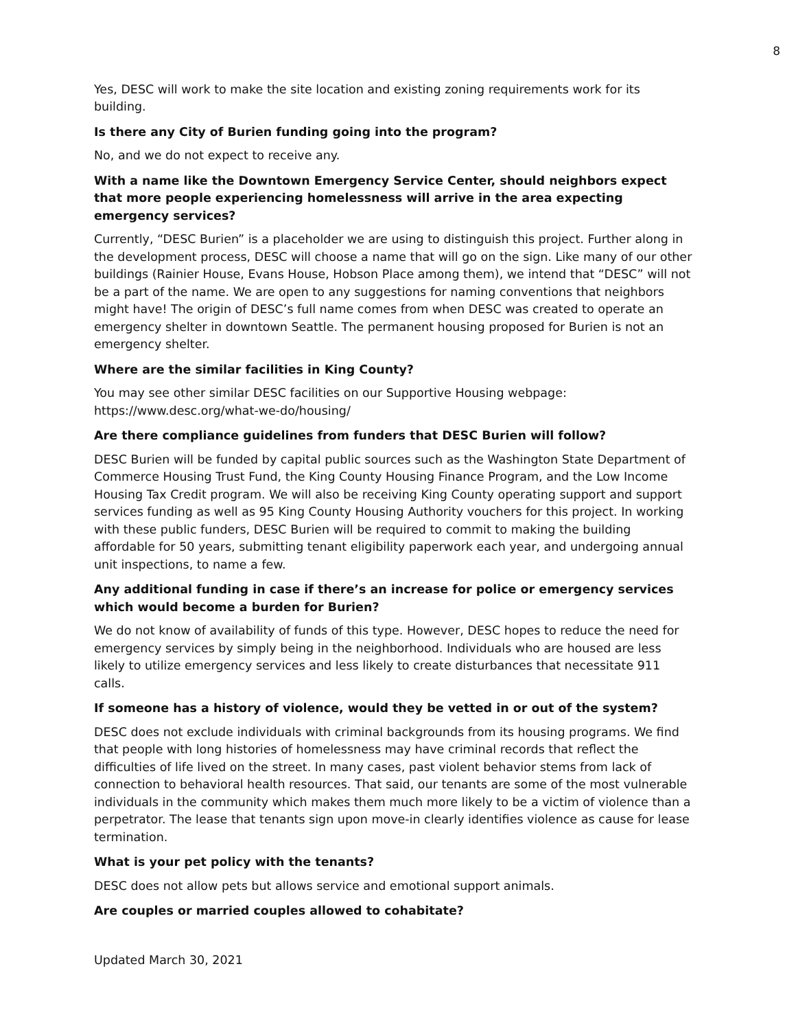8
Yes, DESC will work to make the site location and existing zoning requirements work for its building.
Is there any City of Burien funding going into the program?
No, and we do not expect to receive any.
With a name like the Downtown Emergency Service Center, should neighbors expect that more people experiencing homelessness will arrive in the area expecting emergency services?
Currently, “DESC Burien” is a placeholder we are using to distinguish this project. Further along in the development process, DESC will choose a name that will go on the sign. Like many of our other buildings (Rainier House, Evans House, Hobson Place among them), we intend that “DESC” will not be a part of the name. We are open to any suggestions for naming conventions that neighbors might have! The origin of DESC’s full name comes from when DESC was created to operate an emergency shelter in downtown Seattle. The permanent housing proposed for Burien is not an emergency shelter.
Where are the similar facilities in King County?
You may see other similar DESC facilities on our Supportive Housing webpage: https://www.desc.org/what-we-do/housing/
Are there compliance guidelines from funders that DESC Burien will follow?
DESC Burien will be funded by capital public sources such as the Washington State Department of Commerce Housing Trust Fund, the King County Housing Finance Program, and the Low Income Housing Tax Credit program. We will also be receiving King County operating support and support services funding as well as 95 King County Housing Authority vouchers for this project. In working with these public funders, DESC Burien will be required to commit to making the building affordable for 50 years, submitting tenant eligibility paperwork each year, and undergoing annual unit inspections, to name a few.
Any additional funding in case if there’s an increase for police or emergency services which would become a burden for Burien?
We do not know of availability of funds of this type. However, DESC hopes to reduce the need for emergency services by simply being in the neighborhood. Individuals who are housed are less likely to utilize emergency services and less likely to create disturbances that necessitate 911 calls.
If someone has a history of violence, would they be vetted in or out of the system?
DESC does not exclude individuals with criminal backgrounds from its housing programs. We find that people with long histories of homelessness may have criminal records that reflect the difficulties of life lived on the street. In many cases, past violent behavior stems from lack of connection to behavioral health resources. That said, our tenants are some of the most vulnerable individuals in the community which makes them much more likely to be a victim of violence than a perpetrator. The lease that tenants sign upon move-in clearly identifies violence as cause for lease termination.
What is your pet policy with the tenants?
DESC does not allow pets but allows service and emotional support animals.
Are couples or married couples allowed to cohabitate?
Updated March 30, 2021